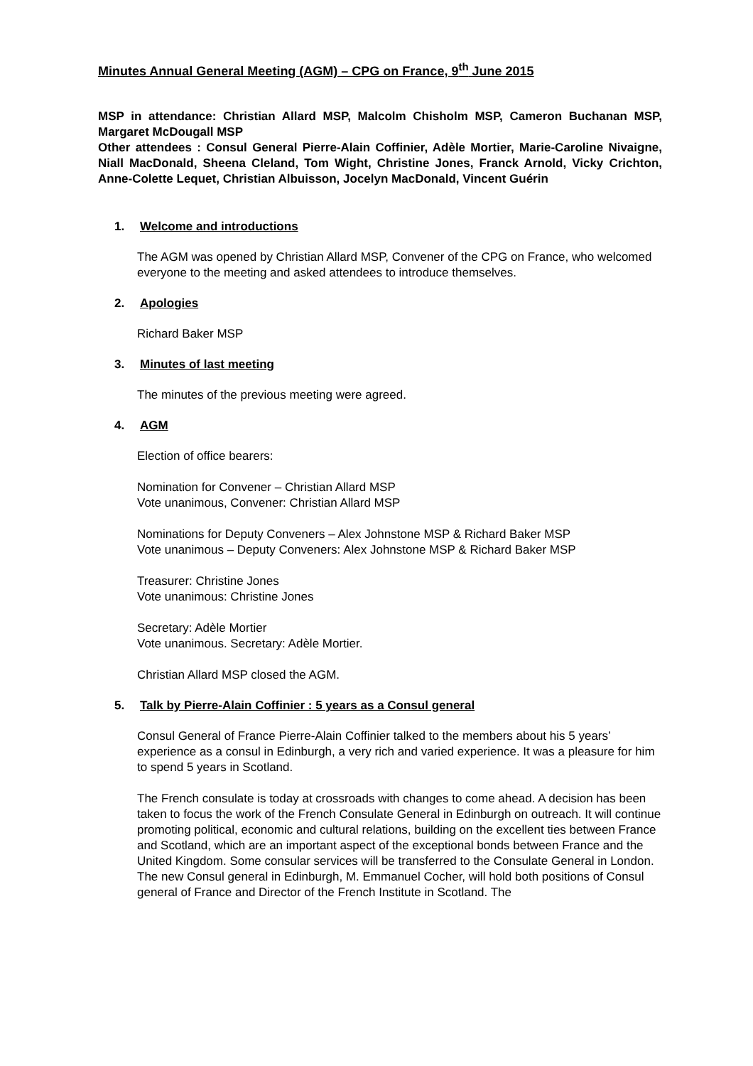Minutes Annual General Meeting (AGM) – CPG on France, 9<sup>th</sup> June 2015
MSP in attendance: Christian Allard MSP, Malcolm Chisholm MSP, Cameron Buchanan MSP, Margaret McDougall MSP
Other attendees : Consul General Pierre-Alain Coffinier, Adèle Mortier, Marie-Caroline Nivaigne, Niall MacDonald, Sheena Cleland, Tom Wight, Christine Jones, Franck Arnold, Vicky Crichton, Anne-Colette Lequet, Christian Albuisson, Jocelyn MacDonald, Vincent Guérin
1. Welcome and introductions
The AGM was opened by Christian Allard MSP, Convener of the CPG on France, who welcomed everyone to the meeting and asked attendees to introduce themselves.
2. Apologies
Richard Baker MSP
3. Minutes of last meeting
The minutes of the previous meeting were agreed.
4. AGM
Election of office bearers:
Nomination for Convener – Christian Allard MSP
Vote unanimous, Convener: Christian Allard MSP
Nominations for Deputy Conveners – Alex Johnstone MSP & Richard Baker MSP
Vote unanimous – Deputy Conveners: Alex Johnstone MSP & Richard Baker MSP
Treasurer: Christine Jones
Vote unanimous: Christine Jones
Secretary: Adèle Mortier
Vote unanimous. Secretary: Adèle Mortier.
Christian Allard MSP closed the AGM.
5. Talk by Pierre-Alain Coffinier : 5 years as a Consul general
Consul General of France Pierre-Alain Coffinier talked to the members about his 5 years’ experience as a consul in Edinburgh, a very rich and varied experience. It was a pleasure for him to spend 5 years in Scotland.
The French consulate is today at crossroads with changes to come ahead. A decision has been taken to focus the work of the French Consulate General in Edinburgh on outreach. It will continue promoting political, economic and cultural relations, building on the excellent ties between France and Scotland, which are an important aspect of the exceptional bonds between France and the United Kingdom. Some consular services will be transferred to the Consulate General in London. The new Consul general in Edinburgh, M. Emmanuel Cocher, will hold both positions of Consul general of France and Director of the French Institute in Scotland. The